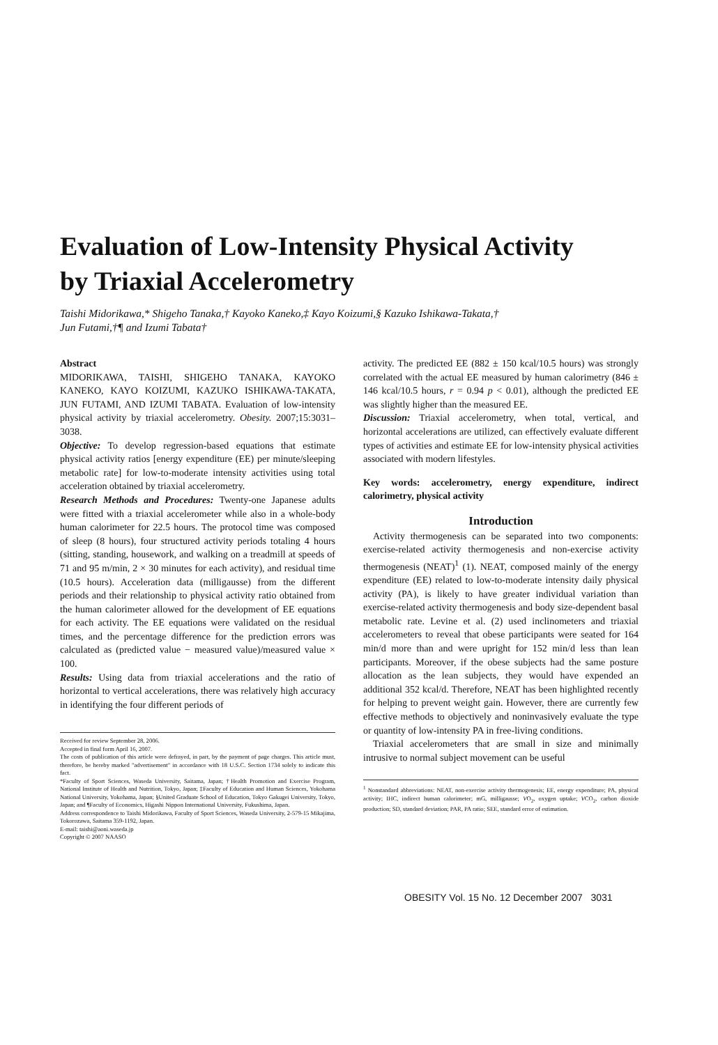Evaluation of Low-Intensity Physical Activity
by Triaxial Accelerometry
Taishi Midorikawa,* Shigeho Tanaka,† Kayoko Kaneko,‡ Kayo Koizumi,§ Kazuko Ishikawa-Takata,†
Jun Futami,†¶ and Izumi Tabata†
Abstract
MIDORIKAWA, TAISHI, SHIGEHO TANAKA, KAYOKO KANEKO, KAYO KOIZUMI, KAZUKO ISHIKAWA-TAKATA, JUN FUTAMI, AND IZUMI TABATA. Evaluation of low-intensity physical activity by triaxial accelerometry. Obesity. 2007;15:3031–3038.
Objective: To develop regression-based equations that estimate physical activity ratios [energy expenditure (EE) per minute/sleeping metabolic rate] for low-to-moderate intensity activities using total acceleration obtained by triaxial accelerometry.
Research Methods and Procedures: Twenty-one Japanese adults were fitted with a triaxial accelerometer while also in a whole-body human calorimeter for 22.5 hours. The protocol time was composed of sleep (8 hours), four structured activity periods totaling 4 hours (sitting, standing, housework, and walking on a treadmill at speeds of 71 and 95 m/min, 2 × 30 minutes for each activity), and residual time (10.5 hours). Acceleration data (milligausse) from the different periods and their relationship to physical activity ratio obtained from the human calorimeter allowed for the development of EE equations for each activity. The EE equations were validated on the residual times, and the percentage difference for the prediction errors was calculated as (predicted value − measured value)/measured value × 100.
Results: Using data from triaxial accelerations and the ratio of horizontal to vertical accelerations, there was relatively high accuracy in identifying the four different periods of
Received for review September 28, 2006.
Accepted in final form April 16, 2007.
The costs of publication of this article were defrayed, in part, by the payment of page charges. This article must, therefore, be hereby marked "advertisement" in accordance with 18 U.S.C. Section 1734 solely to indicate this fact.
*Faculty of Sport Sciences, Waseda University, Saitama, Japan; †Health Promotion and Exercise Program, National Institute of Health and Nutrition, Tokyo, Japan; ‡Faculty of Education and Human Sciences, Yokohama National University, Yokohama, Japan; §United Graduate School of Education, Tokyo Gakugei University, Tokyo, Japan; and ¶Faculty of Economics, Higashi Nippon International University, Fukushima, Japan.
Address correspondence to Taishi Midorikawa, Faculty of Sport Sciences, Waseda University, 2-579-15 Mikajima, Tokorozawa, Saitama 359-1192, Japan.
E-mail: taishi@aoni.waseda.jp
Copyright © 2007 NAASO
activity. The predicted EE (882 ± 150 kcal/10.5 hours) was strongly correlated with the actual EE measured by human calorimetry (846 ± 146 kcal/10.5 hours, r = 0.94 p < 0.01), although the predicted EE was slightly higher than the measured EE.
Discussion: Triaxial accelerometry, when total, vertical, and horizontal accelerations are utilized, can effectively evaluate different types of activities and estimate EE for low-intensity physical activities associated with modern lifestyles.
Key words: accelerometry, energy expenditure, indirect calorimetry, physical activity
Introduction
Activity thermogenesis can be separated into two components: exercise-related activity thermogenesis and non-exercise activity thermogenesis (NEAT)<sup>1</sup> (1). NEAT, composed mainly of the energy expenditure (EE) related to low-to-moderate intensity daily physical activity (PA), is likely to have greater individual variation than exercise-related activity thermogenesis and body size-dependent basal metabolic rate. Levine et al. (2) used inclinometers and triaxial accelerometers to reveal that obese participants were seated for 164 min/d more than and were upright for 152 min/d less than lean participants. Moreover, if the obese subjects had the same posture allocation as the lean subjects, they would have expended an additional 352 kcal/d. Therefore, NEAT has been highlighted recently for helping to prevent weight gain. However, there are currently few effective methods to objectively and noninvasively evaluate the type or quantity of low-intensity PA in free-living conditions.
Triaxial accelerometers that are small in size and minimally intrusive to normal subject movement can be useful
<sup>1</sup> Nonstandard abbreviations: NEAT, non-exercise activity thermogenesis; EE, energy expenditure; PA, physical activity; IHC, indirect human calorimeter; mG, milligausse; VO<sub>2</sub>, oxygen uptake; VCO<sub>2</sub>, carbon dioxide production; SD, standard deviation; PAR, PA ratio; SEE, standard error of estimation.
OBESITY Vol. 15 No. 12 December 2007 3031